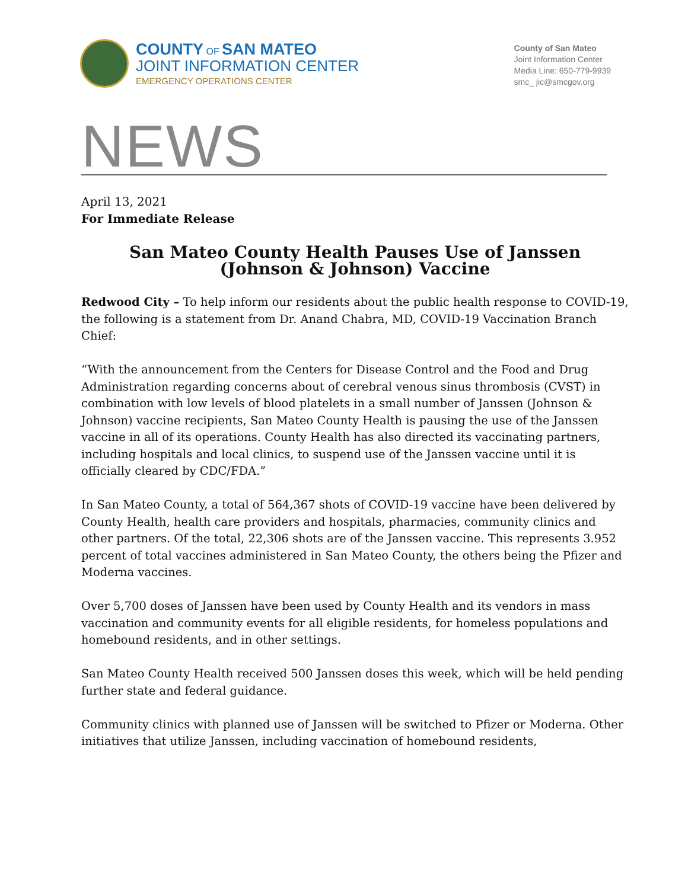COUNTY OF SAN MATEO
JOINT INFORMATION CENTER
EMERGENCY OPERATIONS CENTER
County of San Mateo
Joint Information Center
Media Line: 650-779-9939
smc_ jic@smcgov.org
NEWS
April 13, 2021
For Immediate Release
San Mateo County Health Pauses Use of Janssen
(Johnson & Johnson) Vaccine
Redwood City – To help inform our residents about the public health response to COVID-19, the following is a statement from Dr. Anand Chabra, MD, COVID-19 Vaccination Branch Chief:
“With the announcement from the Centers for Disease Control and the Food and Drug Administration regarding concerns about of cerebral venous sinus thrombosis (CVST) in combination with low levels of blood platelets in a small number of Janssen (Johnson & Johnson) vaccine recipients, San Mateo County Health is pausing the use of the Janssen vaccine in all of its operations. County Health has also directed its vaccinating partners, including hospitals and local clinics, to suspend use of the Janssen vaccine until it is officially cleared by CDC/FDA.”
In San Mateo County, a total of 564,367 shots of COVID-19 vaccine have been delivered by County Health, health care providers and hospitals, pharmacies, community clinics and other partners. Of the total, 22,306 shots are of the Janssen vaccine. This represents 3.952 percent of total vaccines administered in San Mateo County, the others being the Pfizer and Moderna vaccines.
Over 5,700 doses of Janssen have been used by County Health and its vendors in mass vaccination and community events for all eligible residents, for homeless populations and homebound residents, and in other settings.
San Mateo County Health received 500 Janssen doses this week, which will be held pending further state and federal guidance.
Community clinics with planned use of Janssen will be switched to Pfizer or Moderna. Other initiatives that utilize Janssen, including vaccination of homebound residents,